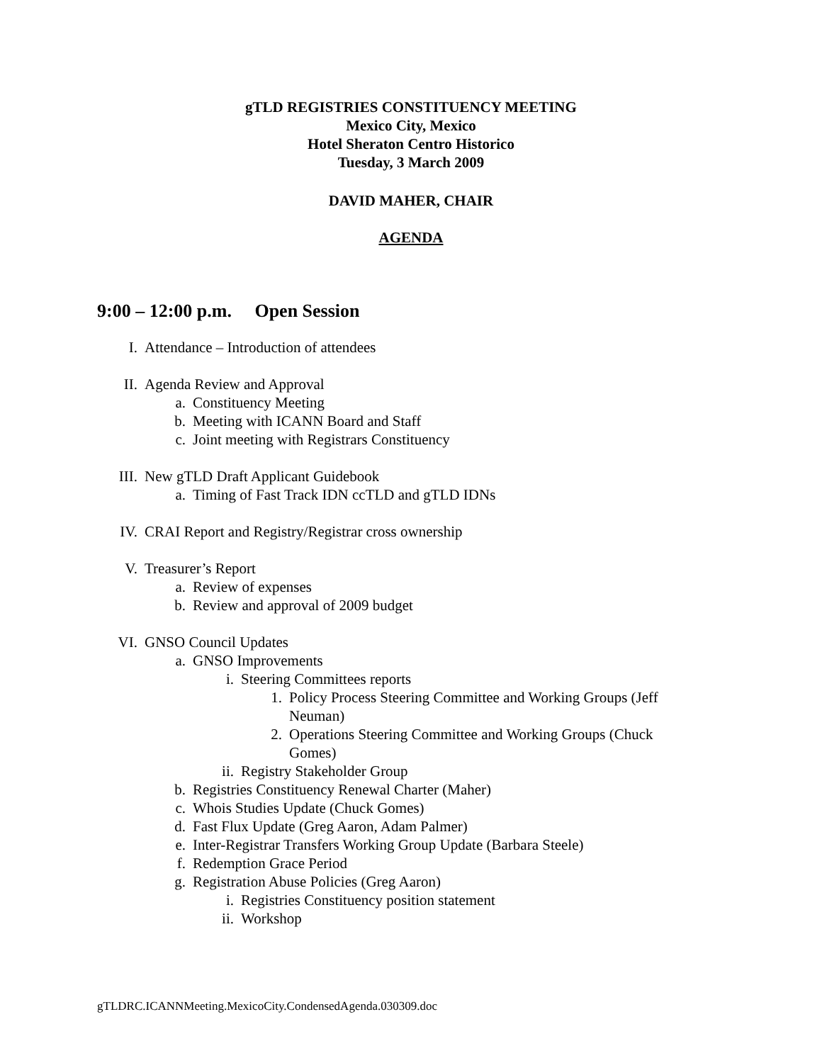gTLD REGISTRIES CONSTITUENCY MEETING
Mexico City, Mexico
Hotel Sheraton Centro Historico
Tuesday, 3 March 2009
DAVID MAHER, CHAIR
AGENDA
9:00 – 12:00 p.m. Open Session
I. Attendance – Introduction of attendees
II. Agenda Review and Approval
a. Constituency Meeting
b. Meeting with ICANN Board and Staff
c. Joint meeting with Registrars Constituency
III. New gTLD Draft Applicant Guidebook
a. Timing of Fast Track IDN ccTLD and gTLD IDNs
IV. CRAI Report and Registry/Registrar cross ownership
V. Treasurer’s Report
a. Review of expenses
b. Review and approval of 2009 budget
VI. GNSO Council Updates
a. GNSO Improvements
i. Steering Committees reports
1. Policy Process Steering Committee and Working Groups (Jeff Neuman)
2. Operations Steering Committee and Working Groups (Chuck Gomes)
ii. Registry Stakeholder Group
b. Registries Constituency Renewal Charter (Maher)
c. Whois Studies Update (Chuck Gomes)
d. Fast Flux Update (Greg Aaron, Adam Palmer)
e. Inter-Registrar Transfers Working Group Update (Barbara Steele)
f. Redemption Grace Period
g. Registration Abuse Policies (Greg Aaron)
i. Registries Constituency position statement
ii. Workshop
gTLDRC.ICANNMeeting.MexicoCity.CondensedAgenda.030309.doc